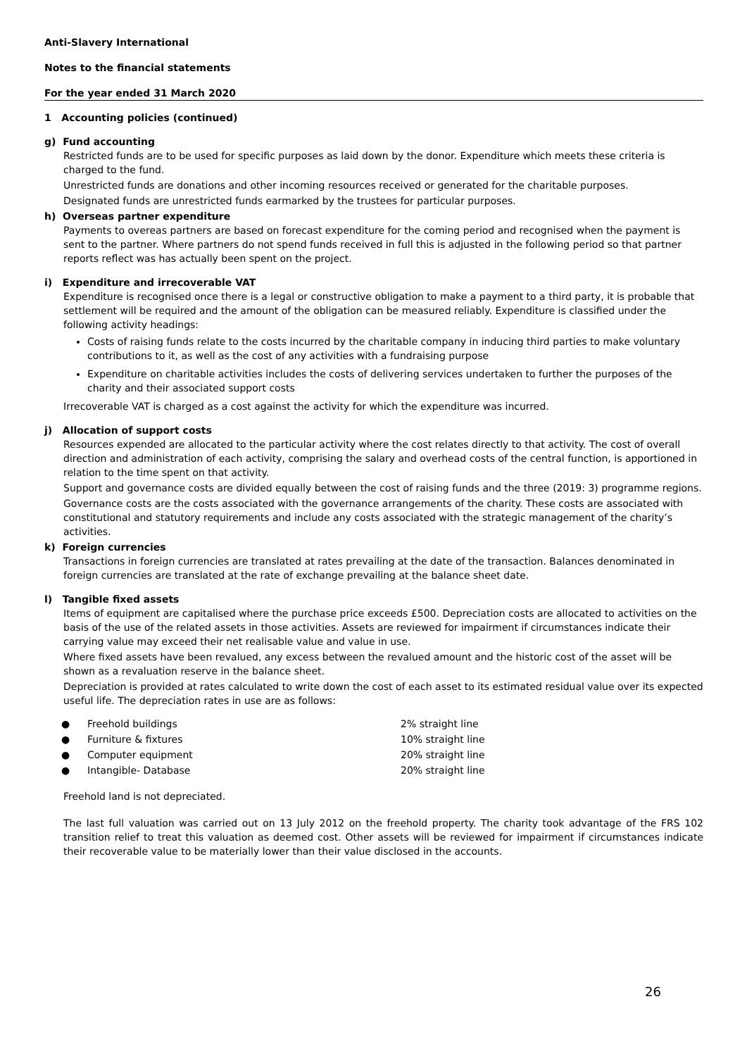Anti-Slavery International
Notes to the financial statements
For the year ended 31 March 2020
1 Accounting policies (continued)
g) Fund accounting
Restricted funds are to be used for specific purposes as laid down by the donor. Expenditure which meets these criteria is charged to the fund.
Unrestricted funds are donations and other incoming resources received or generated for the charitable purposes.
Designated funds are unrestricted funds earmarked by the trustees for particular purposes.
h) Overseas partner expenditure
Payments to overeas partners are based on forecast expenditure for the coming period and recognised when the payment is sent to the partner. Where partners do not spend funds received in full this is adjusted in the following period so that partner reports reflect was has actually been spent on the project.
i) Expenditure and irrecoverable VAT
Expenditure is recognised once there is a legal or constructive obligation to make a payment to a third party, it is probable that settlement will be required and the amount of the obligation can be measured reliably. Expenditure is classified under the following activity headings:
Costs of raising funds relate to the costs incurred by the charitable company in inducing third parties to make voluntary contributions to it, as well as the cost of any activities with a fundraising purpose
Expenditure on charitable activities includes the costs of delivering services undertaken to further the purposes of the charity and their associated support costs
Irrecoverable VAT is charged as a cost against the activity for which the expenditure was incurred.
j) Allocation of support costs
Resources expended are allocated to the particular activity where the cost relates directly to that activity. The cost of overall direction and administration of each activity, comprising the salary and overhead costs of the central function, is apportioned in relation to the time spent on that activity.
Support and governance costs are divided equally between the cost of raising funds and the three (2019: 3) programme regions.
Governance costs are the costs associated with the governance arrangements of the charity. These costs are associated with constitutional and statutory requirements and include any costs associated with the strategic management of the charity’s activities.
k) Foreign currencies
Transactions in foreign currencies are translated at rates prevailing at the date of the transaction. Balances denominated in foreign currencies are translated at the rate of exchange prevailing at the balance sheet date.
l) Tangible fixed assets
Items of equipment are capitalised where the purchase price exceeds £500. Depreciation costs are allocated to activities on the basis of the use of the related assets in those activities. Assets are reviewed for impairment if circumstances indicate their carrying value may exceed their net realisable value and value in use.
Where fixed assets have been revalued, any excess between the revalued amount and the historic cost of the asset will be shown as a revaluation reserve in the balance sheet.
Depreciation is provided at rates calculated to write down the cost of each asset to its estimated residual value over its expected useful life. The depreciation rates in use are as follows:
| ● | Freehold buildings | 2% straight line |
| ● | Furniture & fixtures | 10% straight line |
| ● | Computer equipment | 20% straight line |
| ● | Intangible- Database | 20% straight line |
Freehold land is not depreciated.
The last full valuation was carried out on 13 July 2012 on the freehold property. The charity took advantage of the FRS 102 transition relief to treat this valuation as deemed cost. Other assets will be reviewed for impairment if circumstances indicate their recoverable value to be materially lower than their value disclosed in the accounts.
26